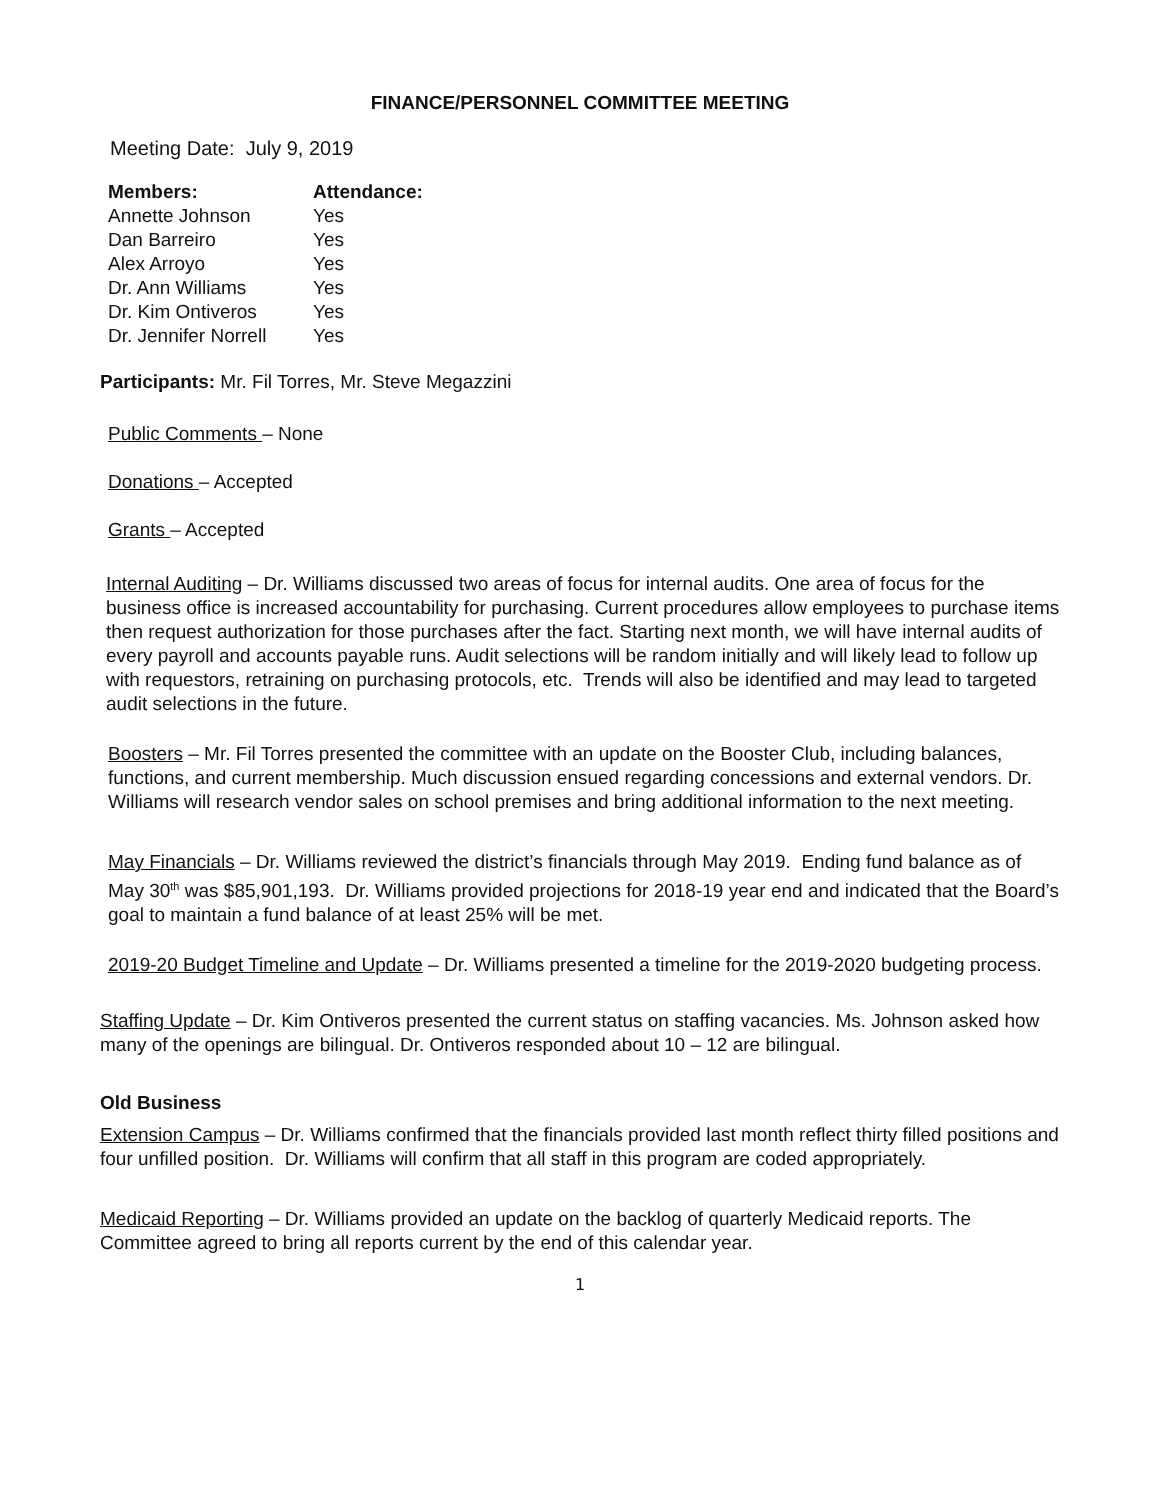FINANCE/PERSONNEL COMMITTEE MEETING
Meeting Date: July 9, 2019
| Members: | Attendance: |
| --- | --- |
| Annette Johnson | Yes |
| Dan Barreiro | Yes |
| Alex Arroyo | Yes |
| Dr. Ann Williams | Yes |
| Dr. Kim Ontiveros | Yes |
| Dr. Jennifer Norrell | Yes |
Participants: Mr. Fil Torres, Mr. Steve Megazzini
Public Comments – None
Donations – Accepted
Grants – Accepted
Internal Auditing – Dr. Williams discussed two areas of focus for internal audits. One area of focus for the business office is increased accountability for purchasing. Current procedures allow employees to purchase items then request authorization for those purchases after the fact. Starting next month, we will have internal audits of every payroll and accounts payable runs. Audit selections will be random initially and will likely lead to follow up with requestors, retraining on purchasing protocols, etc. Trends will also be identified and may lead to targeted audit selections in the future.
Boosters – Mr. Fil Torres presented the committee with an update on the Booster Club, including balances, functions, and current membership. Much discussion ensued regarding concessions and external vendors. Dr. Williams will research vendor sales on school premises and bring additional information to the next meeting.
May Financials – Dr. Williams reviewed the district’s financials through May 2019. Ending fund balance as of May 30<sup>th</sup> was $85,901,193. Dr. Williams provided projections for 2018-19 year end and indicated that the Board’s goal to maintain a fund balance of at least 25% will be met.
2019-20 Budget Timeline and Update – Dr. Williams presented a timeline for the 2019-2020 budgeting process.
Staffing Update – Dr. Kim Ontiveros presented the current status on staffing vacancies. Ms. Johnson asked how many of the openings are bilingual. Dr. Ontiveros responded about 10 – 12 are bilingual.
Old Business
Extension Campus – Dr. Williams confirmed that the financials provided last month reflect thirty filled positions and four unfilled position. Dr. Williams will confirm that all staff in this program are coded appropriately.
Medicaid Reporting – Dr. Williams provided an update on the backlog of quarterly Medicaid reports. The Committee agreed to bring all reports current by the end of this calendar year.
1